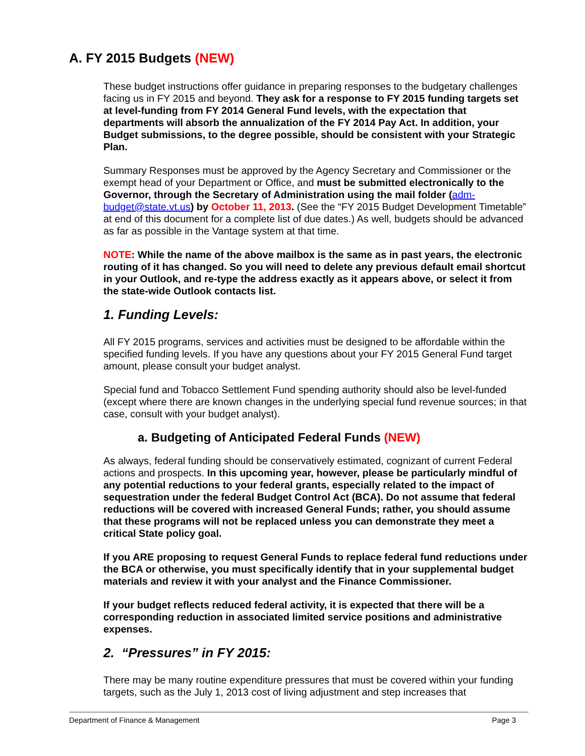A. FY 2015 Budgets (NEW)
These budget instructions offer guidance in preparing responses to the budgetary challenges facing us in FY 2015 and beyond. They ask for a response to FY 2015 funding targets set at level-funding from FY 2014 General Fund levels, with the expectation that departments will absorb the annualization of the FY 2014 Pay Act. In addition, your Budget submissions, to the degree possible, should be consistent with your Strategic Plan.
Summary Responses must be approved by the Agency Secretary and Commissioner or the exempt head of your Department or Office, and must be submitted electronically to the Governor, through the Secretary of Administration using the mail folder (adm-budget@state.vt.us) by October 11, 2013. (See the “FY 2015 Budget Development Timetable” at end of this document for a complete list of due dates.) As well, budgets should be advanced as far as possible in the Vantage system at that time.
NOTE: While the name of the above mailbox is the same as in past years, the electronic routing of it has changed. So you will need to delete any previous default email shortcut in your Outlook, and re-type the address exactly as it appears above, or select it from the state-wide Outlook contacts list.
1. Funding Levels:
All FY 2015 programs, services and activities must be designed to be affordable within the specified funding levels. If you have any questions about your FY 2015 General Fund target amount, please consult your budget analyst.
Special fund and Tobacco Settlement Fund spending authority should also be level-funded (except where there are known changes in the underlying special fund revenue sources; in that case, consult with your budget analyst).
a. Budgeting of Anticipated Federal Funds (NEW)
As always, federal funding should be conservatively estimated, cognizant of current Federal actions and prospects. In this upcoming year, however, please be particularly mindful of any potential reductions to your federal grants, especially related to the impact of sequestration under the federal Budget Control Act (BCA). Do not assume that federal reductions will be covered with increased General Funds; rather, you should assume that these programs will not be replaced unless you can demonstrate they meet a critical State policy goal.
If you ARE proposing to request General Funds to replace federal fund reductions under the BCA or otherwise, you must specifically identify that in your supplemental budget materials and review it with your analyst and the Finance Commissioner.
If your budget reflects reduced federal activity, it is expected that there will be a corresponding reduction in associated limited service positions and administrative expenses.
2. “Pressures” in FY 2015:
There may be many routine expenditure pressures that must be covered within your funding targets, such as the July 1, 2013 cost of living adjustment and step increases that
Department of Finance & Management Page 3